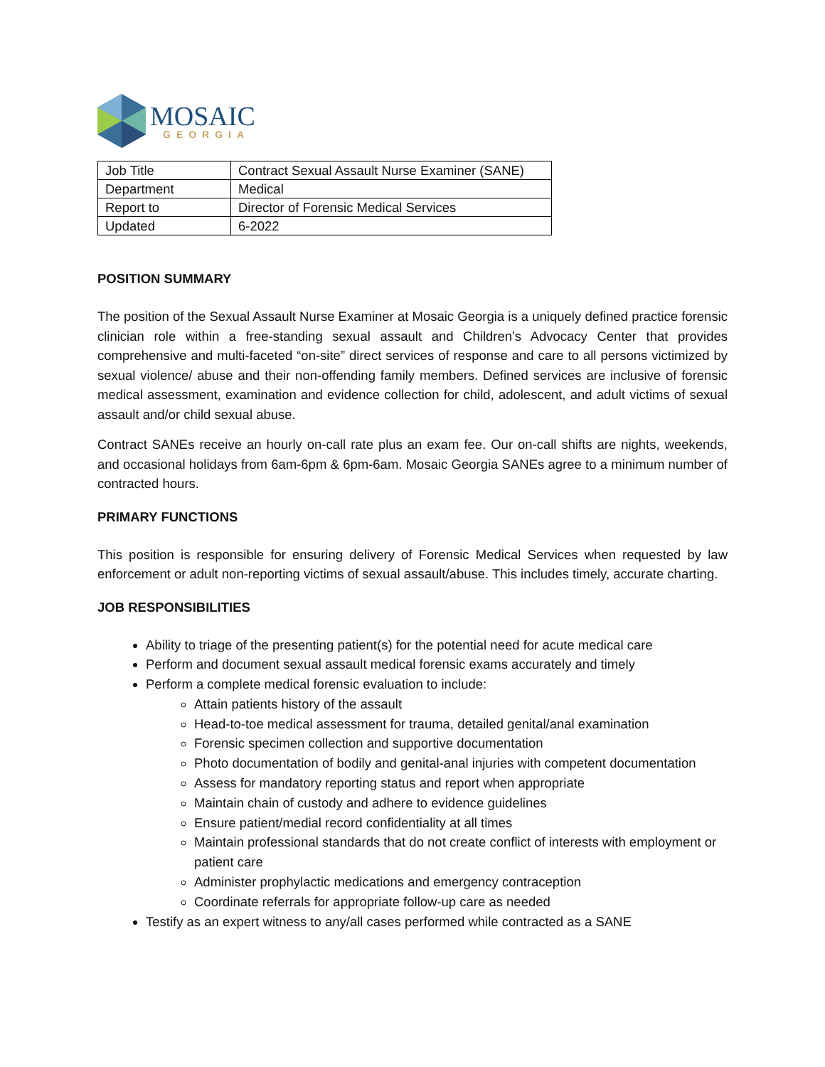MOSAIC
GEORGIA
| Job Title | Contract Sexual Assault Nurse Examiner (SANE) |
| Department | Medical |
| Report to | Director of Forensic Medical Services |
| Updated | 6-2022 |
POSITION SUMMARY
The position of the Sexual Assault Nurse Examiner at Mosaic Georgia is a uniquely defined practice forensic clinician role within a free-standing sexual assault and Children’s Advocacy Center that provides comprehensive and multi-faceted “on-site” direct services of response and care to all persons victimized by sexual violence/ abuse and their non-offending family members. Defined services are inclusive of forensic medical assessment, examination and evidence collection for child, adolescent, and adult victims of sexual assault and/or child sexual abuse.
Contract SANEs receive an hourly on-call rate plus an exam fee. Our on-call shifts are nights, weekends, and occasional holidays from 6am-6pm & 6pm-6am. Mosaic Georgia SANEs agree to a minimum number of contracted hours.
PRIMARY FUNCTIONS
This position is responsible for ensuring delivery of Forensic Medical Services when requested by law enforcement or adult non-reporting victims of sexual assault/abuse. This includes timely, accurate charting.
JOB RESPONSIBILITIES
Ability to triage of the presenting patient(s) for the potential need for acute medical care
Perform and document sexual assault medical forensic exams accurately and timely
Perform a complete medical forensic evaluation to include:
Attain patients history of the assault
Head-to-toe medical assessment for trauma, detailed genital/anal examination
Forensic specimen collection and supportive documentation
Photo documentation of bodily and genital-anal injuries with competent documentation
Assess for mandatory reporting status and report when appropriate
Maintain chain of custody and adhere to evidence guidelines
Ensure patient/medial record confidentiality at all times
Maintain professional standards that do not create conflict of interests with employment or patient care
Administer prophylactic medications and emergency contraception
Coordinate referrals for appropriate follow-up care as needed
Testify as an expert witness to any/all cases performed while contracted as a SANE